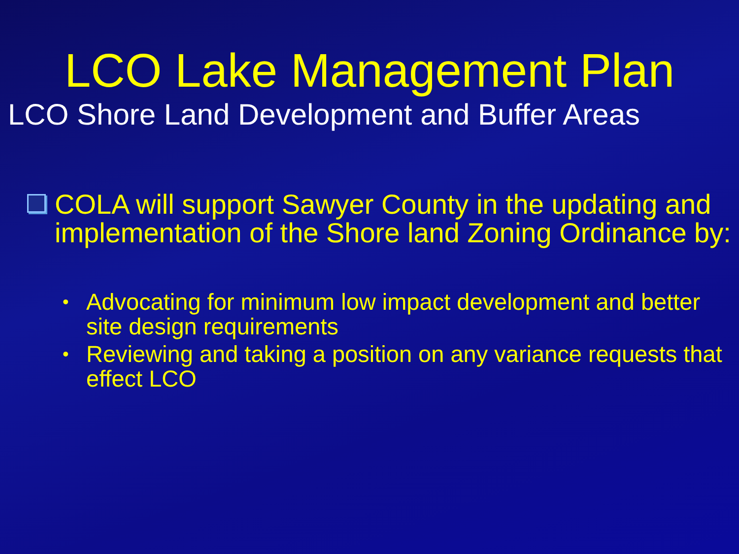LCO Lake Management Plan
LCO Shore Land Development and Buffer Areas
COLA will support Sawyer County in the updating and implementation of the Shore land Zoning Ordinance by:
• Advocating for minimum low impact development and better site design requirements
• Reviewing and taking a position on any variance requests that effect LCO